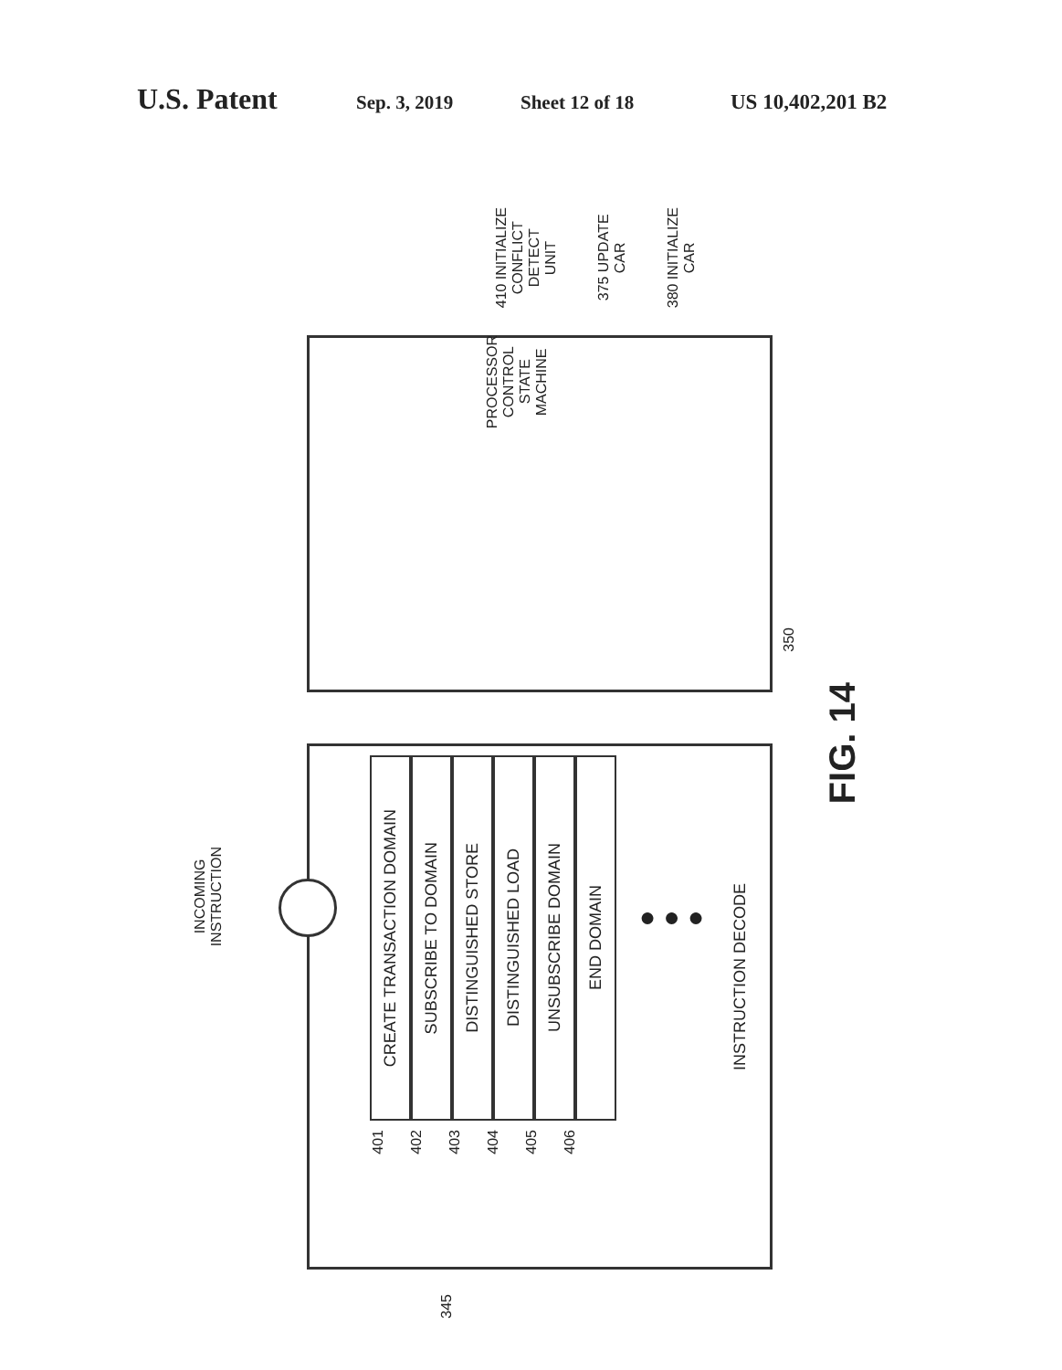U.S. Patent
Sep. 3, 2019 Sheet 12 of 18 US 10,402,201 B2
PROCESSOR
CONTROL
STATE
MACHINE
410 INITIALIZE
CONFLICT
DETECT
UNIT
375 UPDATE
CAR
380 INITIALIZE
CAR
350
FIG. 14
INCOMING
INSTRUCTION
CREATE TRANSACTION DOMAIN
SUBSCRIBE TO DOMAIN
DISTINGUISHED STORE
DISTINGUISHED LOAD
UNSUBSCRIBE DOMAIN
END DOMAIN
401 402 403 404 405 406
● ● ●
INSTRUCTION DECODE
345